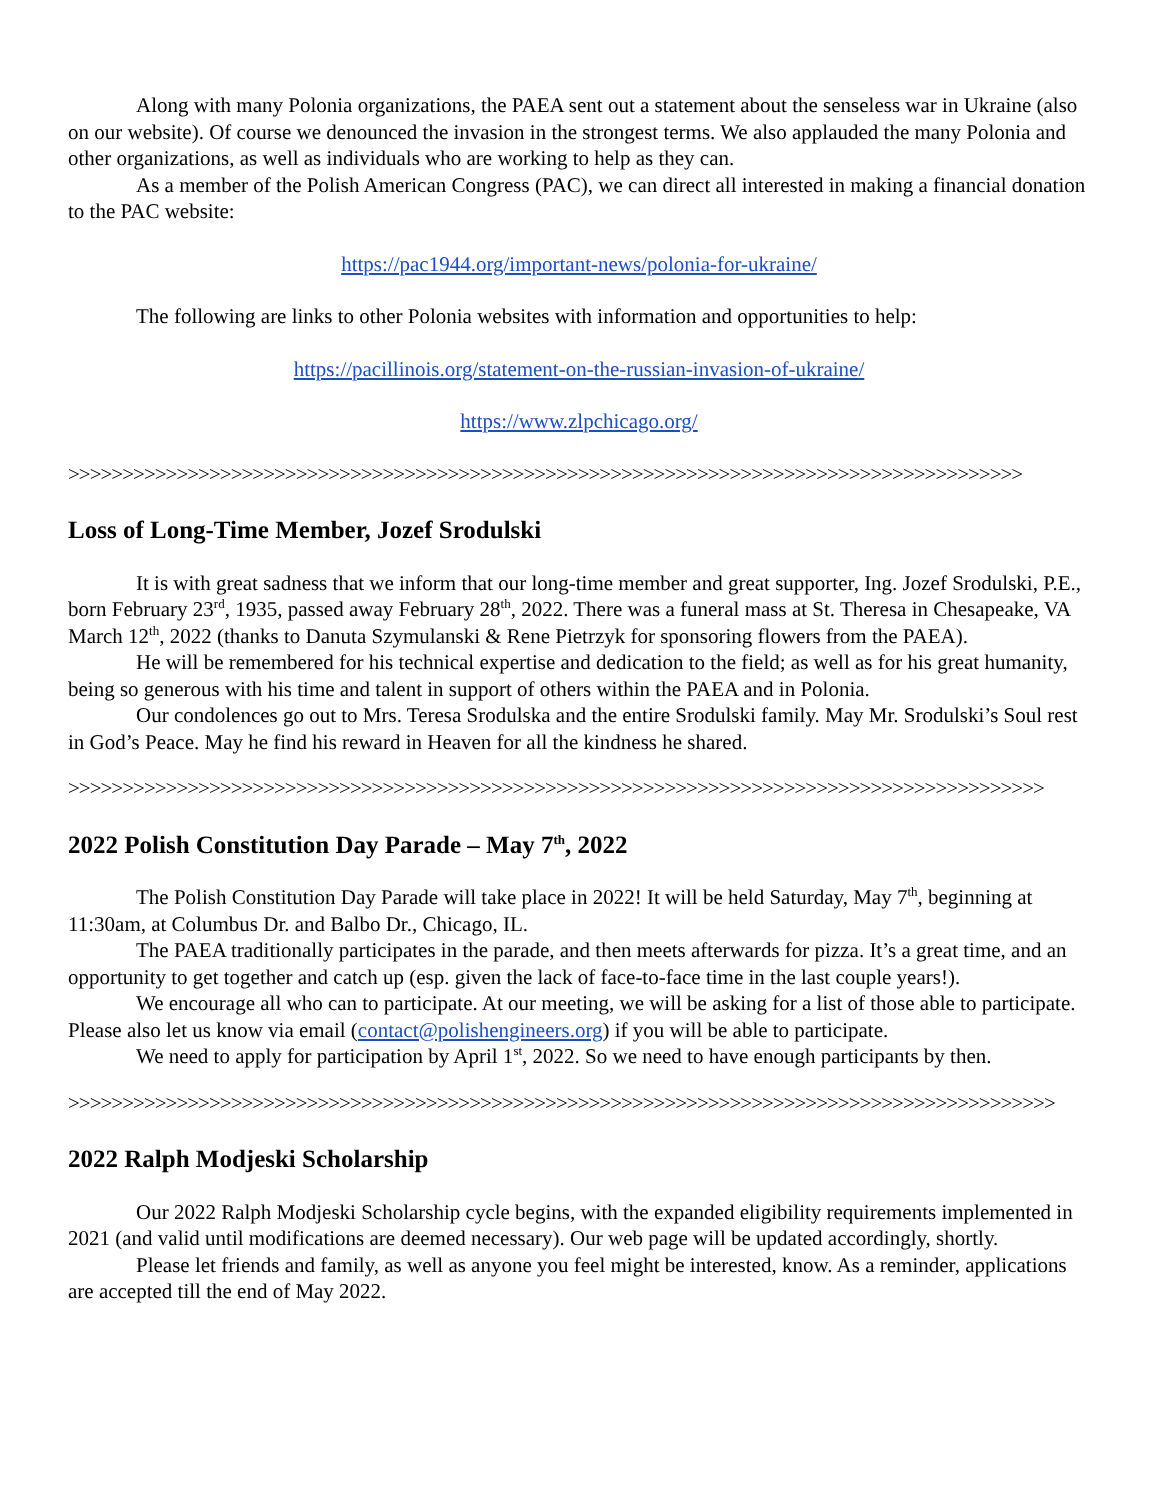Along with many Polonia organizations, the PAEA sent out a statement about the senseless war in Ukraine (also on our website). Of course we denounced the invasion in the strongest terms. We also applauded the many Polonia and other organizations, as well as individuals who are working to help as they can.
As a member of the Polish American Congress (PAC), we can direct all interested in making a financial donation to the PAC website:
https://pac1944.org/important-news/polonia-for-ukraine/
The following are links to other Polonia websites with information and opportunities to help:
https://pacillinois.org/statement-on-the-russian-invasion-of-ukraine/
https://www.zlpchicago.org/
>>>>>>>>>>>>>>>>>>>>>>>>>>>>>>>>>>>>>>>>>>>>>>>>>>>>>>>>>>>>>>>>>>>>>>>>>>>>>>>>>>>>>>>>
Loss of Long-Time Member, Jozef Srodulski
It is with great sadness that we inform that our long-time member and great supporter, Ing. Jozef Srodulski, P.E., born February 23<sup>rd</sup>, 1935, passed away February 28<sup>th</sup>, 2022. There was a funeral mass at St. Theresa in Chesapeake, VA March 12<sup>th</sup>, 2022 (thanks to Danuta Szymulanski & Rene Pietrzyk for sponsoring flowers from the PAEA).
He will be remembered for his technical expertise and dedication to the field; as well as for his great humanity, being so generous with his time and talent in support of others within the PAEA and in Polonia.
Our condolences go out to Mrs. Teresa Srodulska and the entire Srodulski family. May Mr. Srodulski’s Soul rest in God’s Peace. May he find his reward in Heaven for all the kindness he shared.
>>>>>>>>>>>>>>>>>>>>>>>>>>>>>>>>>>>>>>>>>>>>>>>>>>>>>>>>>>>>>>>>>>>>>>>>>>>>>>>>>>>>>>>>>>
2022 Polish Constitution Day Parade – May 7<sup>th</sup>, 2022
The Polish Constitution Day Parade will take place in 2022! It will be held Saturday, May 7<sup>th</sup>, beginning at 11:30am, at Columbus Dr. and Balbo Dr., Chicago, IL.
The PAEA traditionally participates in the parade, and then meets afterwards for pizza. It’s a great time, and an opportunity to get together and catch up (esp. given the lack of face-to-face time in the last couple years!).
We encourage all who can to participate. At our meeting, we will be asking for a list of those able to participate. Please also let us know via email (contact@polishengineers.org) if you will be able to participate.
We need to apply for participation by April 1<sup>st</sup>, 2022. So we need to have enough participants by then.
>>>>>>>>>>>>>>>>>>>>>>>>>>>>>>>>>>>>>>>>>>>>>>>>>>>>>>>>>>>>>>>>>>>>>>>>>>>>>>>>>>>>>>>>>>>
2022 Ralph Modjeski Scholarship
Our 2022 Ralph Modjeski Scholarship cycle begins, with the expanded eligibility requirements implemented in 2021 (and valid until modifications are deemed necessary). Our web page will be updated accordingly, shortly.
Please let friends and family, as well as anyone you feel might be interested, know. As a reminder, applications are accepted till the end of May 2022.